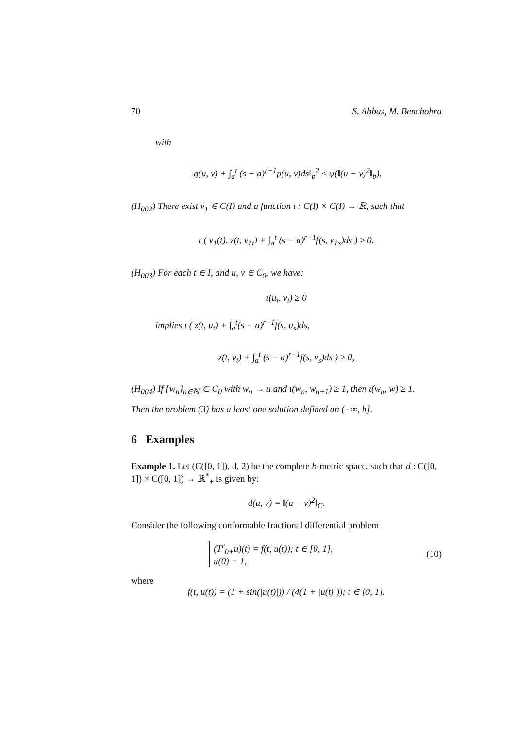70 S. Abbas, M. Benchohra
with
‖q(u, v) + ∫<sub>a</sub><sup>t</sup> (s − a)<sup>r−1</sup>p(u, v)ds‖<sub>b</sub><sup>2</sup> ≤ ψ(‖(u − v)<sup>2</sup>‖<sub>b</sub>),
(H<sub>002</sub>) There exist ν<sub>1</sub> ∈ C(I) and a function ι : C(I) × C(I) → ℝ, such that
ι ( ν<sub>1</sub>(t), z(t, ν<sub>1t</sub>) + ∫<sub>a</sub><sup>t</sup> (s − a)<sup>r−1</sup>f(s, ν<sub>1s</sub>)ds ) ≥ 0,
(H<sub>003</sub>) For each t ∈ I, and u, v ∈ C<sub>0</sub>, we have:
ι(u<sub>t</sub>, v<sub>t</sub>) ≥ 0
implies ι ( z(t, u<sub>t</sub>) + ∫<sub>a</sub><sup>t</sup>(s − a)<sup>r−1</sup>f(s, u<sub>s</sub>)ds,
z(t, v<sub>t</sub>) + ∫<sub>a</sub><sup>t</sup> (s − a)<sup>r−1</sup>f(s, v<sub>s</sub>)ds ) ≥ 0,
(H<sub>004</sub>) If {w<sub>n</sub>}<sub>n∈ℕ</sub> ⊂ C<sub>0</sub> with w<sub>n</sub> → u and ι(w<sub>n</sub>, w<sub>n+1</sub>) ≥ 1, then ι(w<sub>n</sub>, w) ≥ 1.
Then the problem (3) has a least one solution defined on (−∞, b].
6 Examples
Example 1. Let (C([0, 1]), d, 2) be the complete b-metric space, such that d : C([0, 1]) × C([0, 1]) → ℝ<sup>*</sup><sub>+</sub> is given by:
d(u, v) = ‖(u − v)<sup>2</sup>‖<sub>C</sub>.
Consider the following conformable fractional differential problem
(T<sup>r</sup><sub>0+</sub>u)(t) = f(t, u(t)); t ∈ [0, 1],
u(0) = 1,
(10)
where
f(t, u(t)) = (1 + sin(|u(t)|)) / (4(1 + |u(t)|)); t ∈ [0, 1].